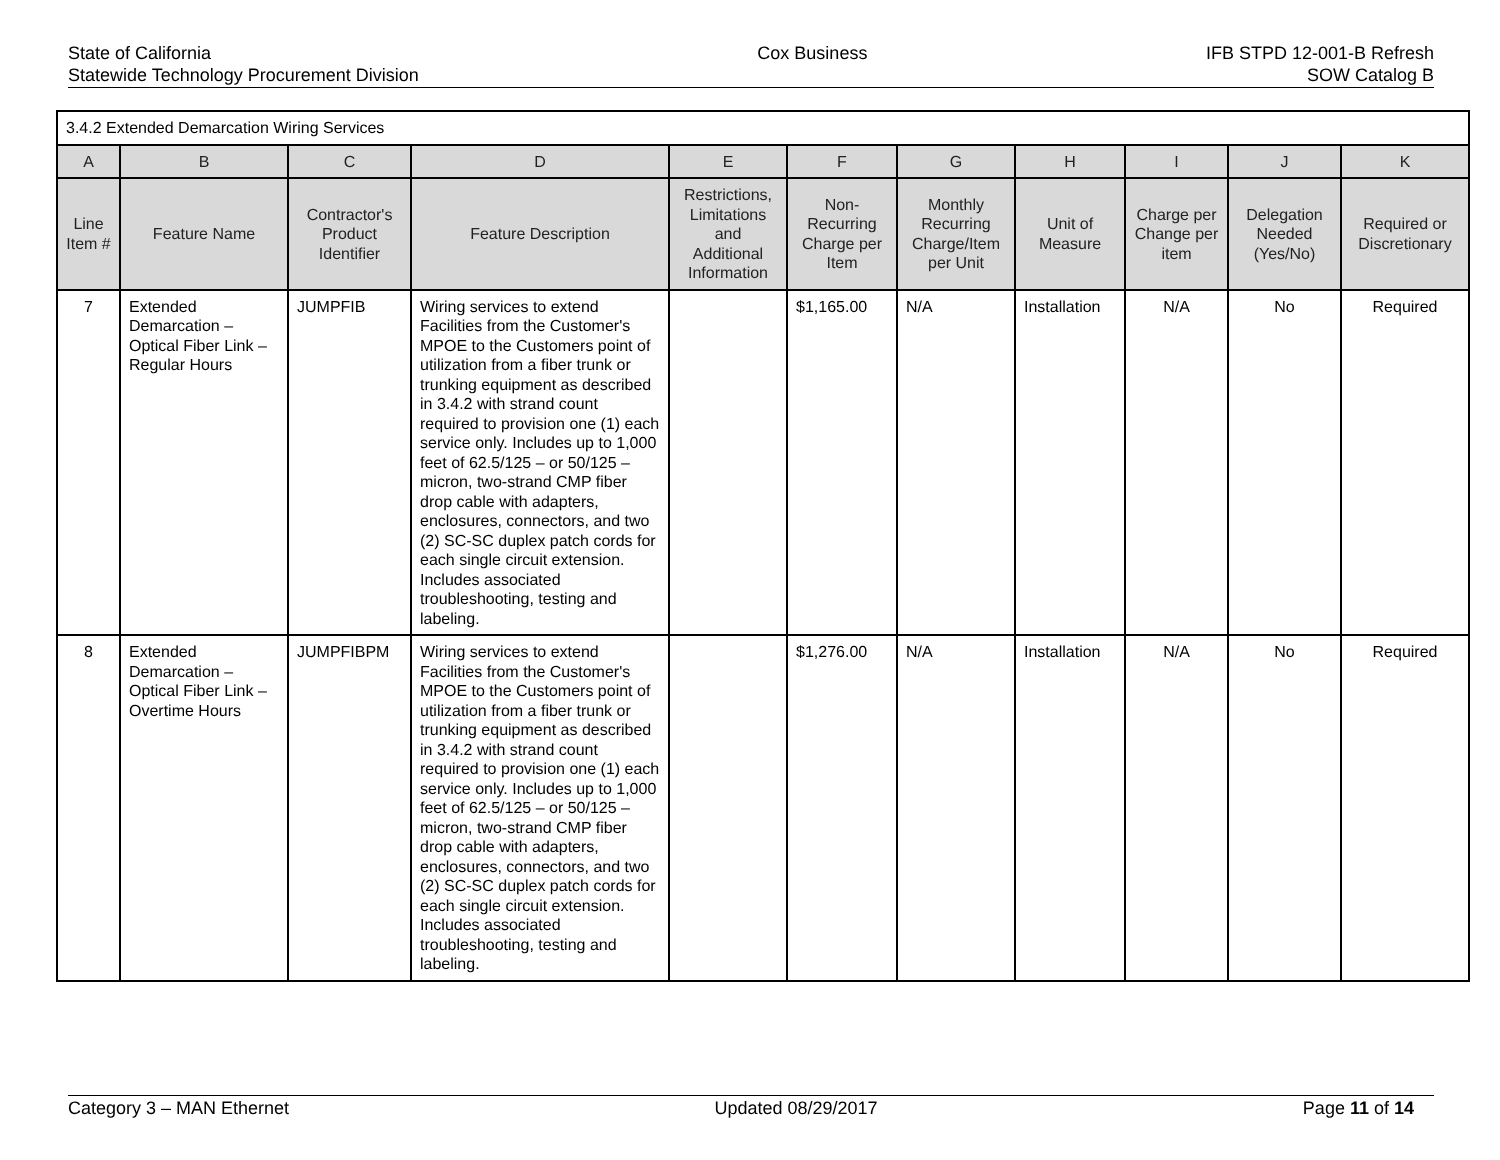State of California
Statewide Technology Procurement Division
Cox Business IFB STPD 12-001-B Refresh
SOW Catalog B
| 3.4.2 Extended Demarcation Wiring Services | | | | | | | | | | |
| A | B | C | D | E | F | G | H | I | J | K |
| Line Item # | Feature Name | Contractor's Product Identifier | Feature Description | Restrictions, Limitations and Additional Information | Non-Recurring Charge per Item | Monthly Recurring Charge/Item per Unit | Unit of Measure | Charge per Change per item | Delegation Needed (Yes/No) | Required or Discretionary |
| 7 | Extended Demarcation – Optical Fiber Link – Regular Hours | JUMPFIB | Wiring services to extend Facilities from the Customer's MPOE to the Customers point of utilization from a fiber trunk or trunking equipment as described in 3.4.2 with strand count required to provision one (1) each service only. Includes up to 1,000 feet of 62.5/125 – or 50/125 – micron, two-strand CMP fiber drop cable with adapters, enclosures, connectors, and two (2) SC-SC duplex patch cords for each single circuit extension. Includes associated troubleshooting, testing and labeling. | | $1,165.00 | N/A | Installation | N/A | No | Required |
| 8 | Extended Demarcation – Optical Fiber Link – Overtime Hours | JUMPFIBPM | Wiring services to extend Facilities from the Customer's MPOE to the Customers point of utilization from a fiber trunk or trunking equipment as described in 3.4.2 with strand count required to provision one (1) each service only. Includes up to 1,000 feet of 62.5/125 – or 50/125 – micron, two-strand CMP fiber drop cable with adapters, enclosures, connectors, and two (2) SC-SC duplex patch cords for each single circuit extension. Includes associated troubleshooting, testing and labeling. | | $1,276.00 | N/A | Installation | N/A | No | Required |
Category 3 – MAN Ethernet Updated 08/29/2017 Page 11 of 14